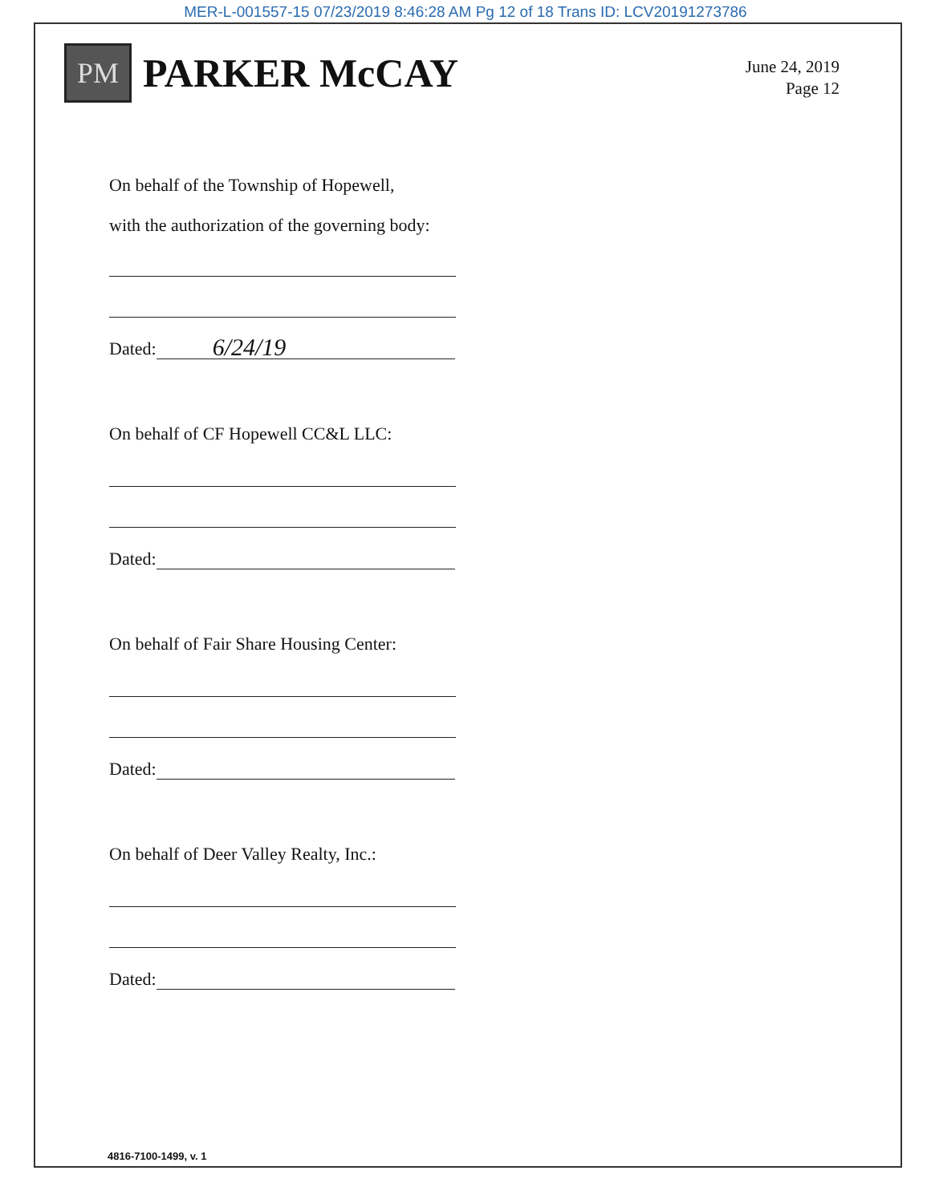MER-L-001557-15 07/23/2019 8:46:28 AM Pg 12 of 18 Trans ID: LCV20191273786
PM
PARKER McCAY
June 24, 2019
Page 12
On behalf of the Township of Hopewell,
with the authorization of the governing body:
Dated: 6/24/19
On behalf of CF Hopewell CC&L LLC:
Dated:
On behalf of Fair Share Housing Center:
Dated:
On behalf of Deer Valley Realty, Inc.:
Dated:
4816-7100-1499, v. 1